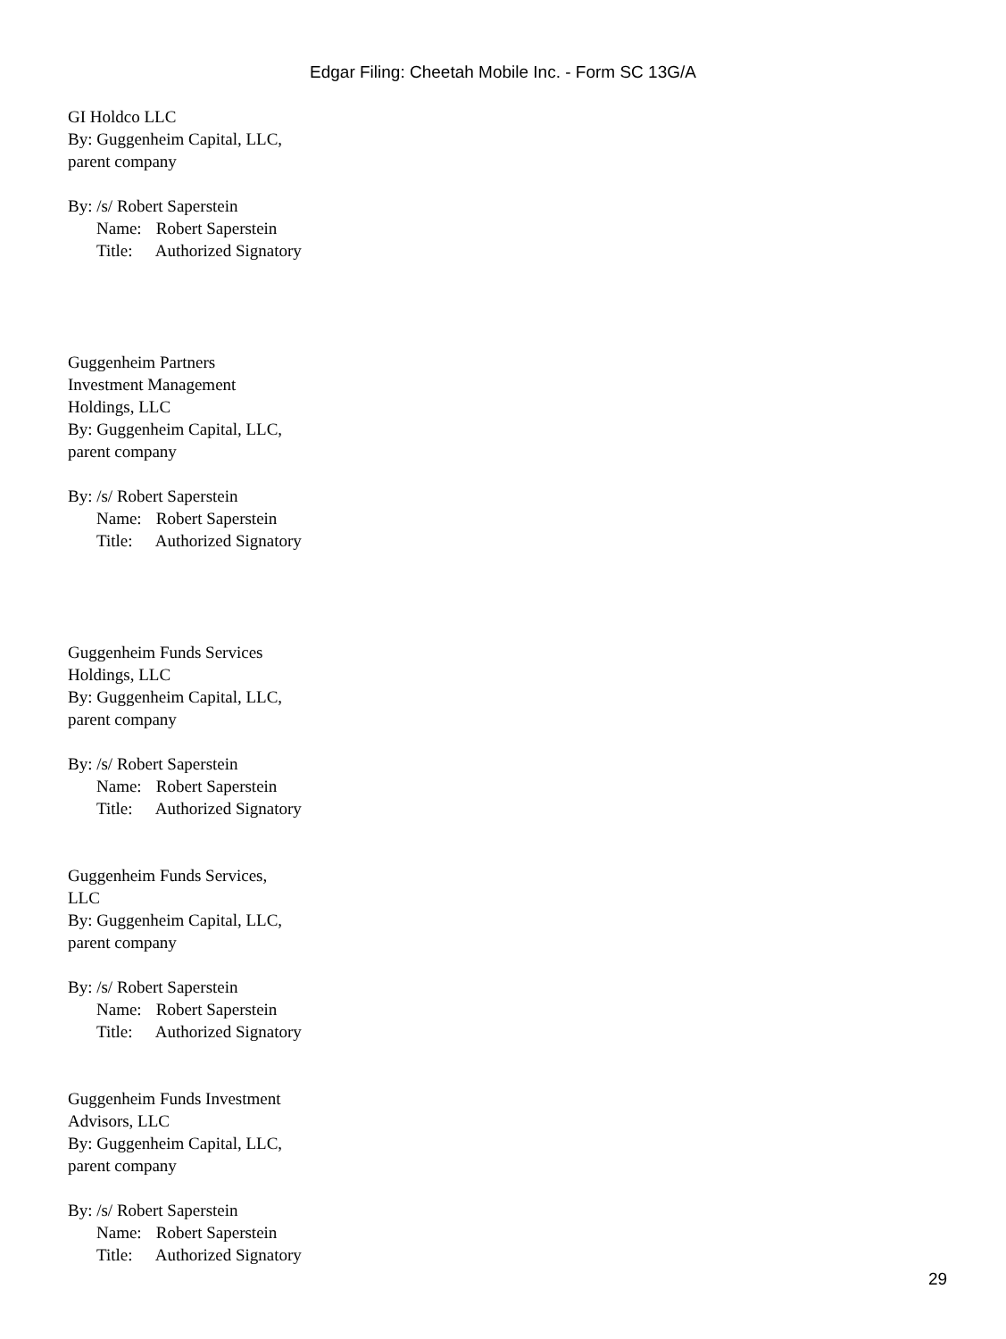Edgar Filing: Cheetah Mobile Inc. - Form SC 13G/A
GI Holdco LLC
By: Guggenheim Capital, LLC,
parent company
By: /s/ Robert Saperstein
Name: Robert Saperstein
Title: Authorized Signatory
Guggenheim Partners
Investment Management
Holdings, LLC
By: Guggenheim Capital, LLC,
parent company
By: /s/ Robert Saperstein
Name: Robert Saperstein
Title: Authorized Signatory
Guggenheim Funds Services
Holdings, LLC
By: Guggenheim Capital, LLC,
parent company
By: /s/ Robert Saperstein
Name: Robert Saperstein
Title: Authorized Signatory
Guggenheim Funds Services,
LLC
By: Guggenheim Capital, LLC,
parent company
By: /s/ Robert Saperstein
Name: Robert Saperstein
Title: Authorized Signatory
Guggenheim Funds Investment
Advisors, LLC
By: Guggenheim Capital, LLC,
parent company
By: /s/ Robert Saperstein
Name: Robert Saperstein
Title: Authorized Signatory
29